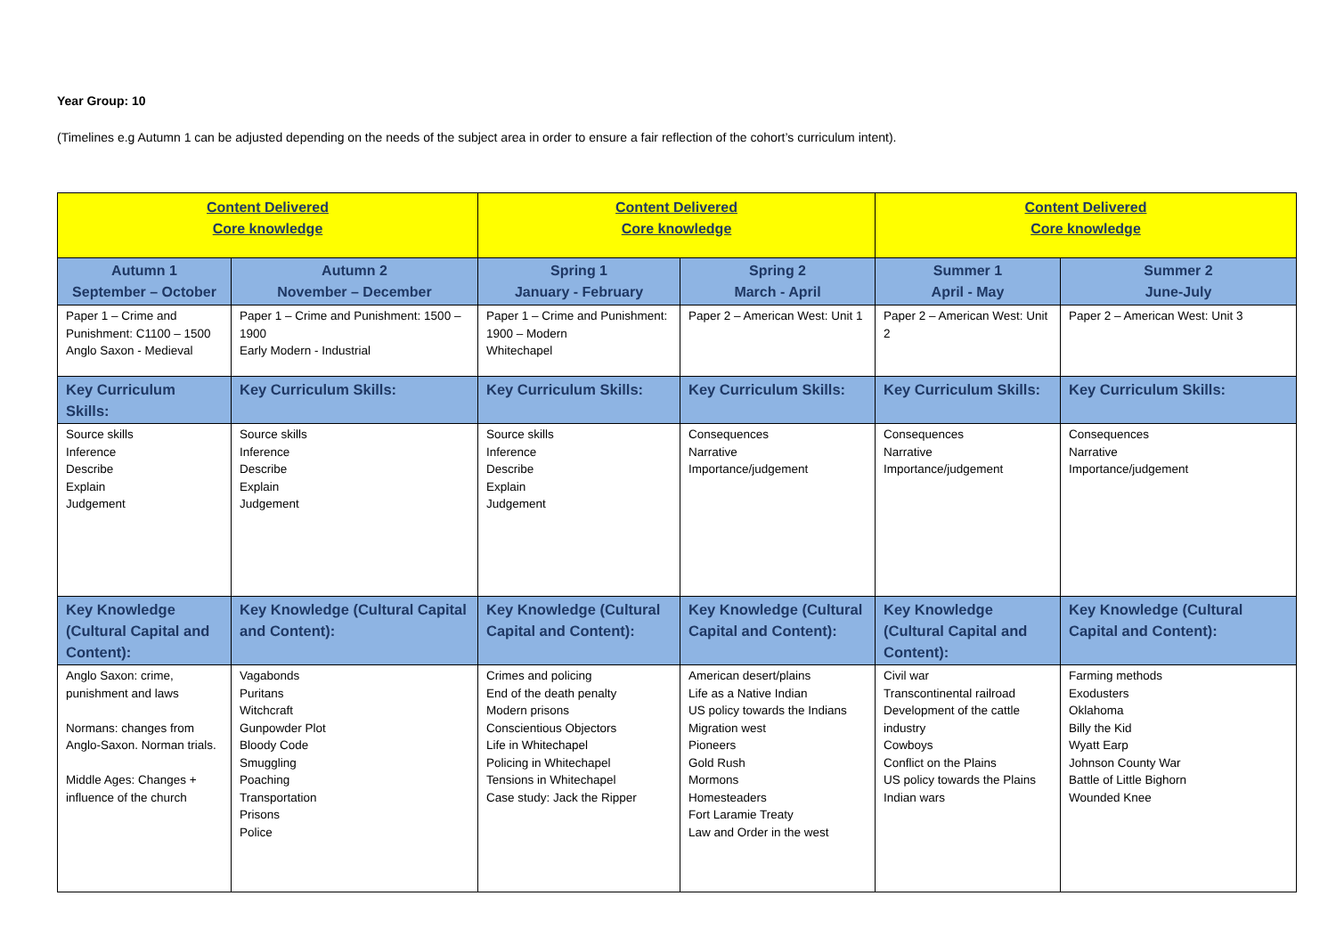Year Group: 10
(Timelines e.g Autumn 1 can be adjusted depending on the needs of the subject area in order to ensure a fair reflection of the cohort’s curriculum intent).
| Content Delivered Core knowledge | | Content Delivered Core knowledge | | Content Delivered Core knowledge | |
| --- | --- | --- | --- | --- | --- |
| Autumn 1 September – October | Autumn 2 November – December | Spring 1 January - February | Spring 2 March - April | Summer 1 April - May | Summer 2 June-July |
| Paper 1 – Crime and Punishment: C1100 – 1500 Anglo Saxon - Medieval | Paper 1 – Crime and Punishment: 1500 – 1900 Early Modern - Industrial | Paper 1 – Crime and Punishment: 1900 – Modern Whitechapel | Paper 2 – American West: Unit 1 | Paper 2 – American West: Unit 2 | Paper 2 – American West: Unit 3 |
| Key Curriculum Skills: | Key Curriculum Skills: | Key Curriculum Skills: | Key Curriculum Skills: | Key Curriculum Skills: | Key Curriculum Skills: |
| Source skills Inference Describe Explain Judgement | Source skills Inference Describe Explain Judgement | Source skills Inference Describe Explain Judgement | Consequences Narrative Importance/judgement | Consequences Narrative Importance/judgement | Consequences Narrative Importance/judgement |
| Key Knowledge (Cultural Capital and Content): | Key Knowledge (Cultural Capital and Content): | Key Knowledge (Cultural Capital and Content): | Key Knowledge (Cultural Capital and Content): | Key Knowledge (Cultural Capital and Content): | Key Knowledge (Cultural Capital and Content): |
| Anglo Saxon: crime, punishment and laws Normans: changes from Anglo-Saxon. Norman trials. Middle Ages: Changes + influence of the church | Vagabonds Puritans Witchcraft Gunpowder Plot Bloody Code Smuggling Poaching Transportation Prisons Police | Crimes and policing End of the death penalty Modern prisons Conscientious Objectors Life in Whitechapel Policing in Whitechapel Tensions in Whitechapel Case study: Jack the Ripper | American desert/plains Life as a Native Indian US policy towards the Indians Migration west Pioneers Gold Rush Mormons Homesteaders Fort Laramie Treaty Law and Order in the west | Civil war Transcontinental railroad Development of the cattle industry Cowboys Conflict on the Plains US policy towards the Plains Indian wars | Farming methods Exodusters Oklahoma Billy the Kid Wyatt Earp Johnson County War Battle of Little Bighorn Wounded Knee |